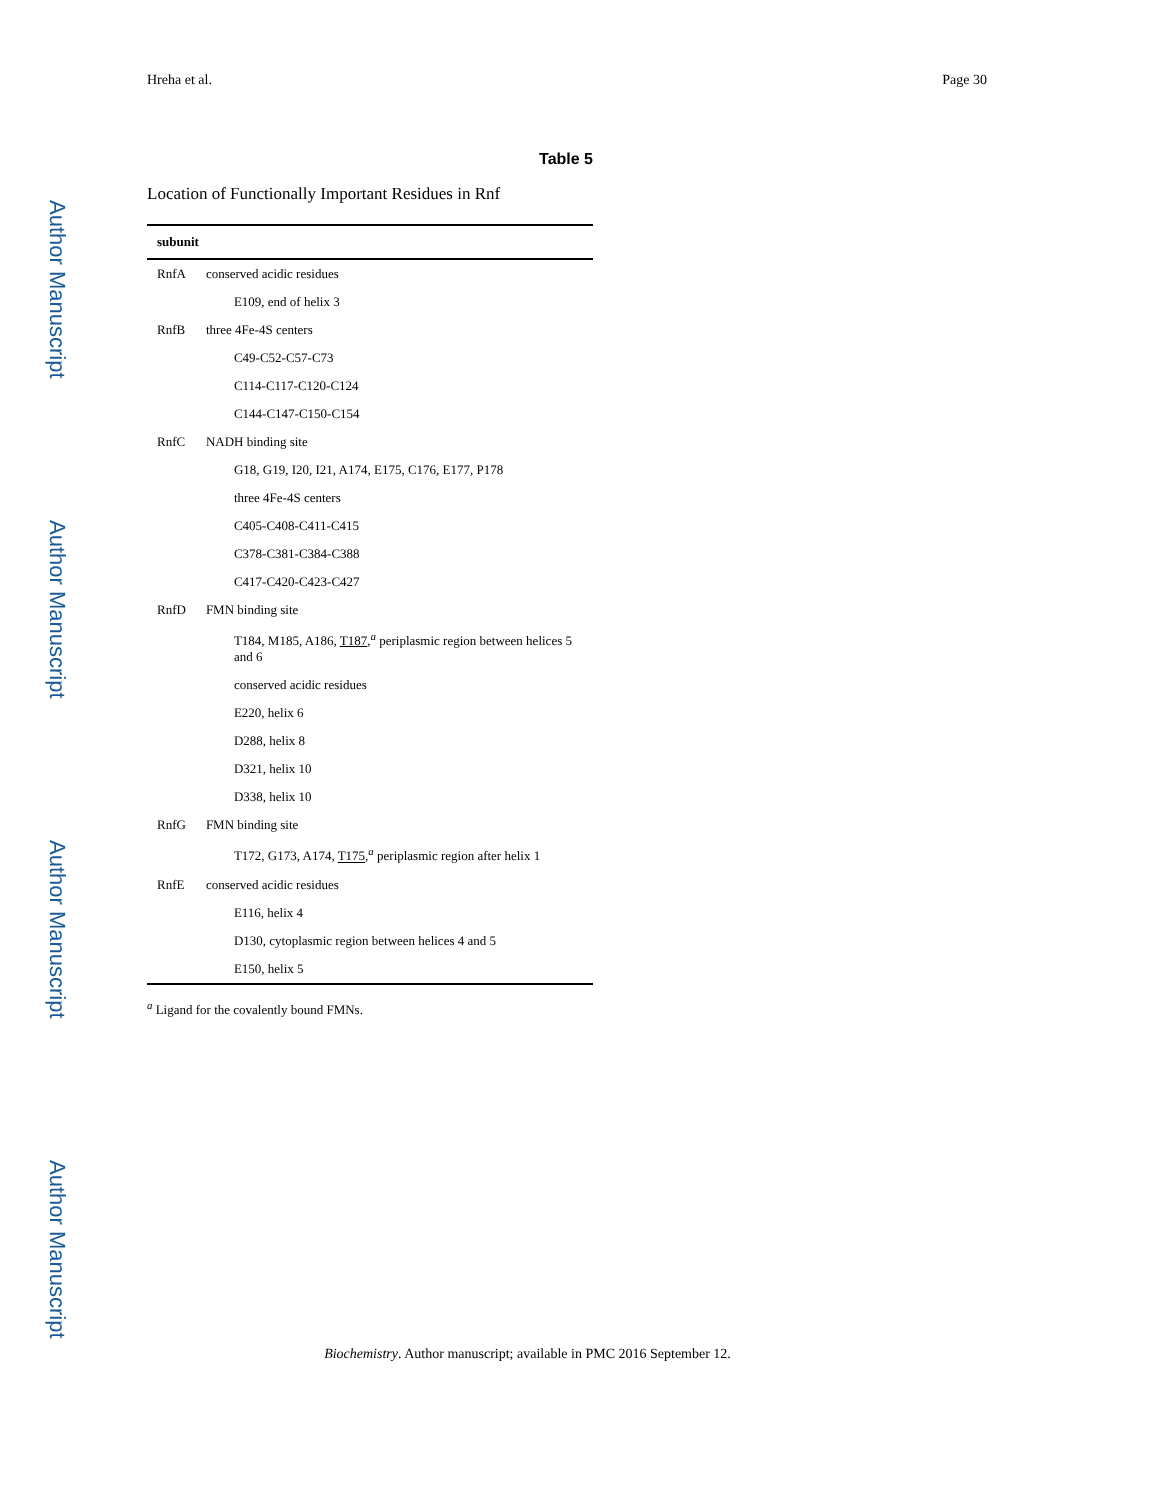Author Manuscript
Author Manuscript
Author Manuscript
Author Manuscript
Hreha et al. Page 30
Table 5
Location of Functionally Important Residues in Rnf
| subunit | |
| --- | --- |
| RnfA | conserved acidic residues |
| | E109, end of helix 3 |
| RnfB | three 4Fe-4S centers |
| | C49-C52-C57-C73 |
| | C114-C117-C120-C124 |
| | C144-C147-C150-C154 |
| RnfC | NADH binding site |
| | G18, G19, I20, I21, A174, E175, C176, E177, P178 |
| | three 4Fe-4S centers |
| | C405-C408-C411-C415 |
| | C378-C381-C384-C388 |
| | C417-C420-C423-C427 |
| RnfD | FMN binding site |
| | T184, M185, A186, T187 ,<sup>a</sup> periplasmic region between helices 5 and 6 |
| | conserved acidic residues |
| | E220, helix 6 |
| | D288, helix 8 |
| | D321, helix 10 |
| | D338, helix 10 |
| RnfG | FMN binding site |
| | T172, G173, A174, T175 ,<sup>a</sup> periplasmic region after helix 1 |
| RnfE | conserved acidic residues |
| | E116, helix 4 |
| | D130, cytoplasmic region between helices 4 and 5 |
| | E150, helix 5 |
<sup>a</sup> Ligand for the covalently bound FMNs.
Biochemistry. Author manuscript; available in PMC 2016 September 12.